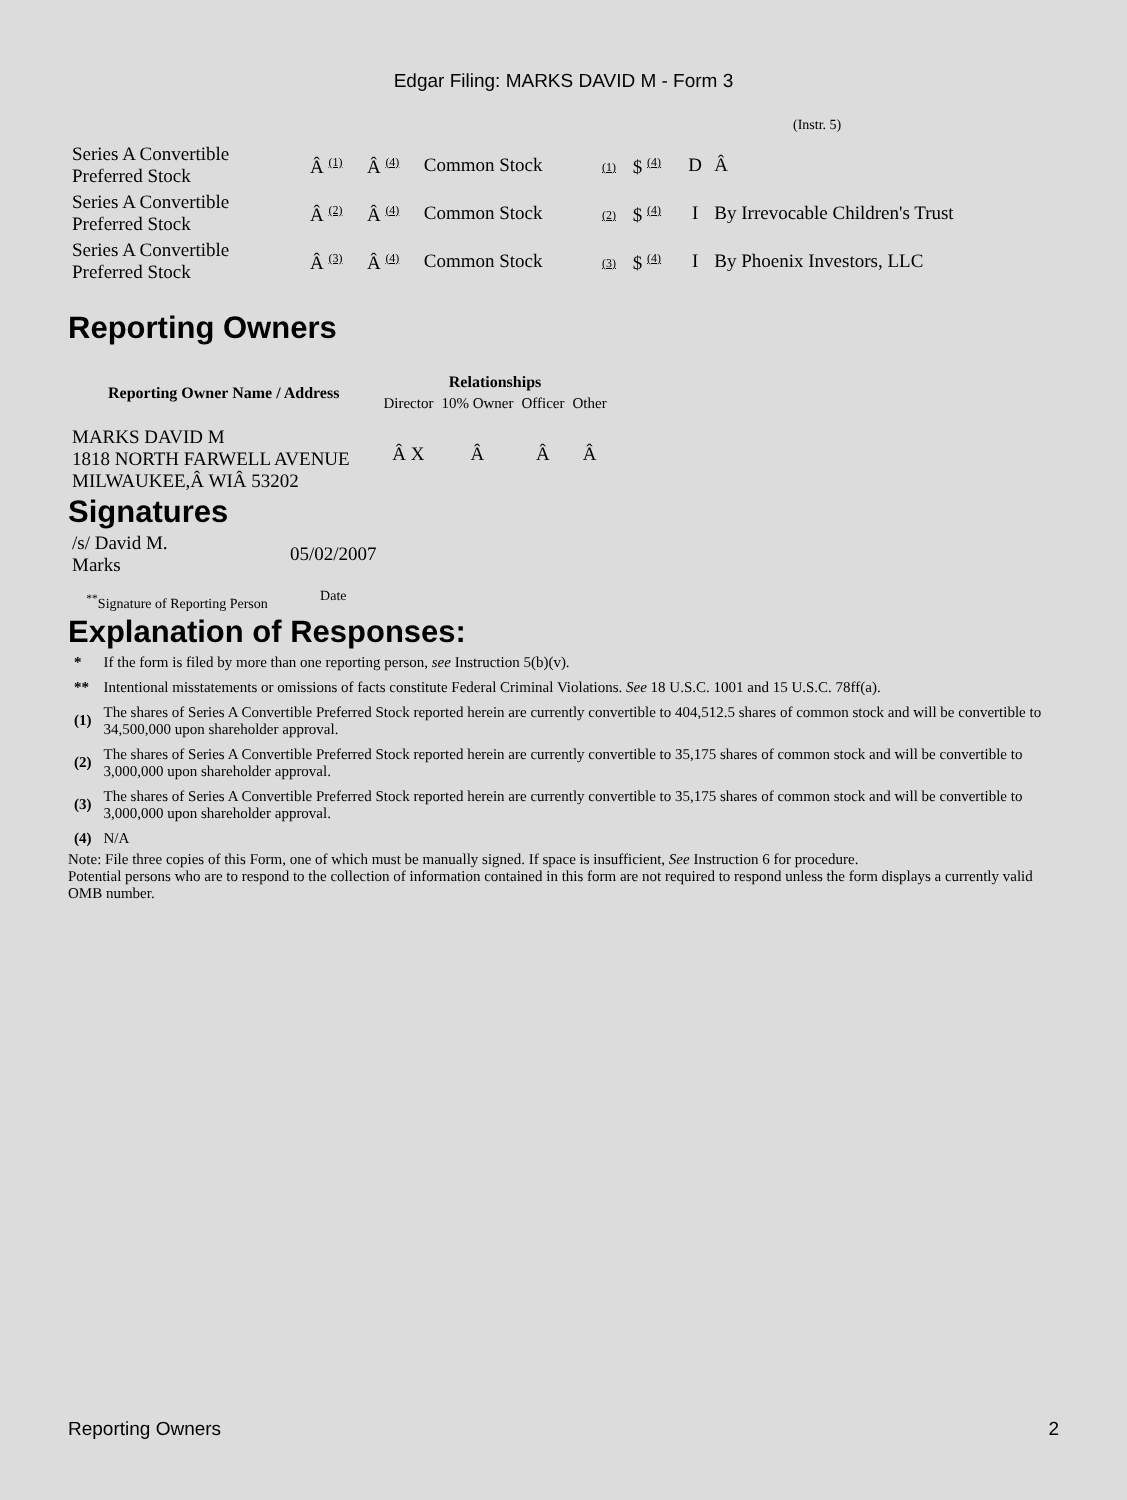Edgar Filing: MARKS DAVID M - Form 3
(Instr. 5)
| Series A Convertible Preferred Stock | Â <sup>(1)</sup> | Â <sup>(4)</sup> | Common Stock | (1) | $ <sup>(4)</sup> | D | Â |
| Series A Convertible Preferred Stock | Â <sup>(2)</sup> | Â <sup>(4)</sup> | Common Stock | (2) | $ <sup>(4)</sup> | I | By Irrevocable Children's Trust |
| Series A Convertible Preferred Stock | Â <sup>(3)</sup> | Â <sup>(4)</sup> | Common Stock | (3) | $ <sup>(4)</sup> | I | By Phoenix Investors, LLC |
Reporting Owners
| Reporting Owner Name / Address | Relationships | | | |
| --- | --- | --- | --- | --- |
| | Director | 10% Owner | Officer | Other |
| MARKS DAVID M 1818 NORTH FARWELL AVENUE MILWAUKEE,Â WIÂ 53202 | Â X | Â | Â | Â |
Signatures
| /s/ David M. Marks | 05/02/2007 |
| <sup>**</sup> Signature of Reporting Person | Date |
Explanation of Responses:
| * | If the form is filed by more than one reporting person, see Instruction 5(b)(v). |
| ** | Intentional misstatements or omissions of facts constitute Federal Criminal Violations. See 18 U.S.C. 1001 and 15 U.S.C. 78ff(a). |
| (1) | The shares of Series A Convertible Preferred Stock reported herein are currently convertible to 404,512.5 shares of common stock and will be convertible to 34,500,000 upon shareholder approval. |
| (2) | The shares of Series A Convertible Preferred Stock reported herein are currently convertible to 35,175 shares of common stock and will be convertible to 3,000,000 upon shareholder approval. |
| (3) | The shares of Series A Convertible Preferred Stock reported herein are currently convertible to 35,175 shares of common stock and will be convertible to 3,000,000 upon shareholder approval. |
| (4) | N/A |
Note: File three copies of this Form, one of which must be manually signed. If space is insufficient, See Instruction 6 for procedure.
Potential persons who are to respond to the collection of information contained in this form are not required to respond unless the form displays a currently valid OMB number.
Reporting Owners 2